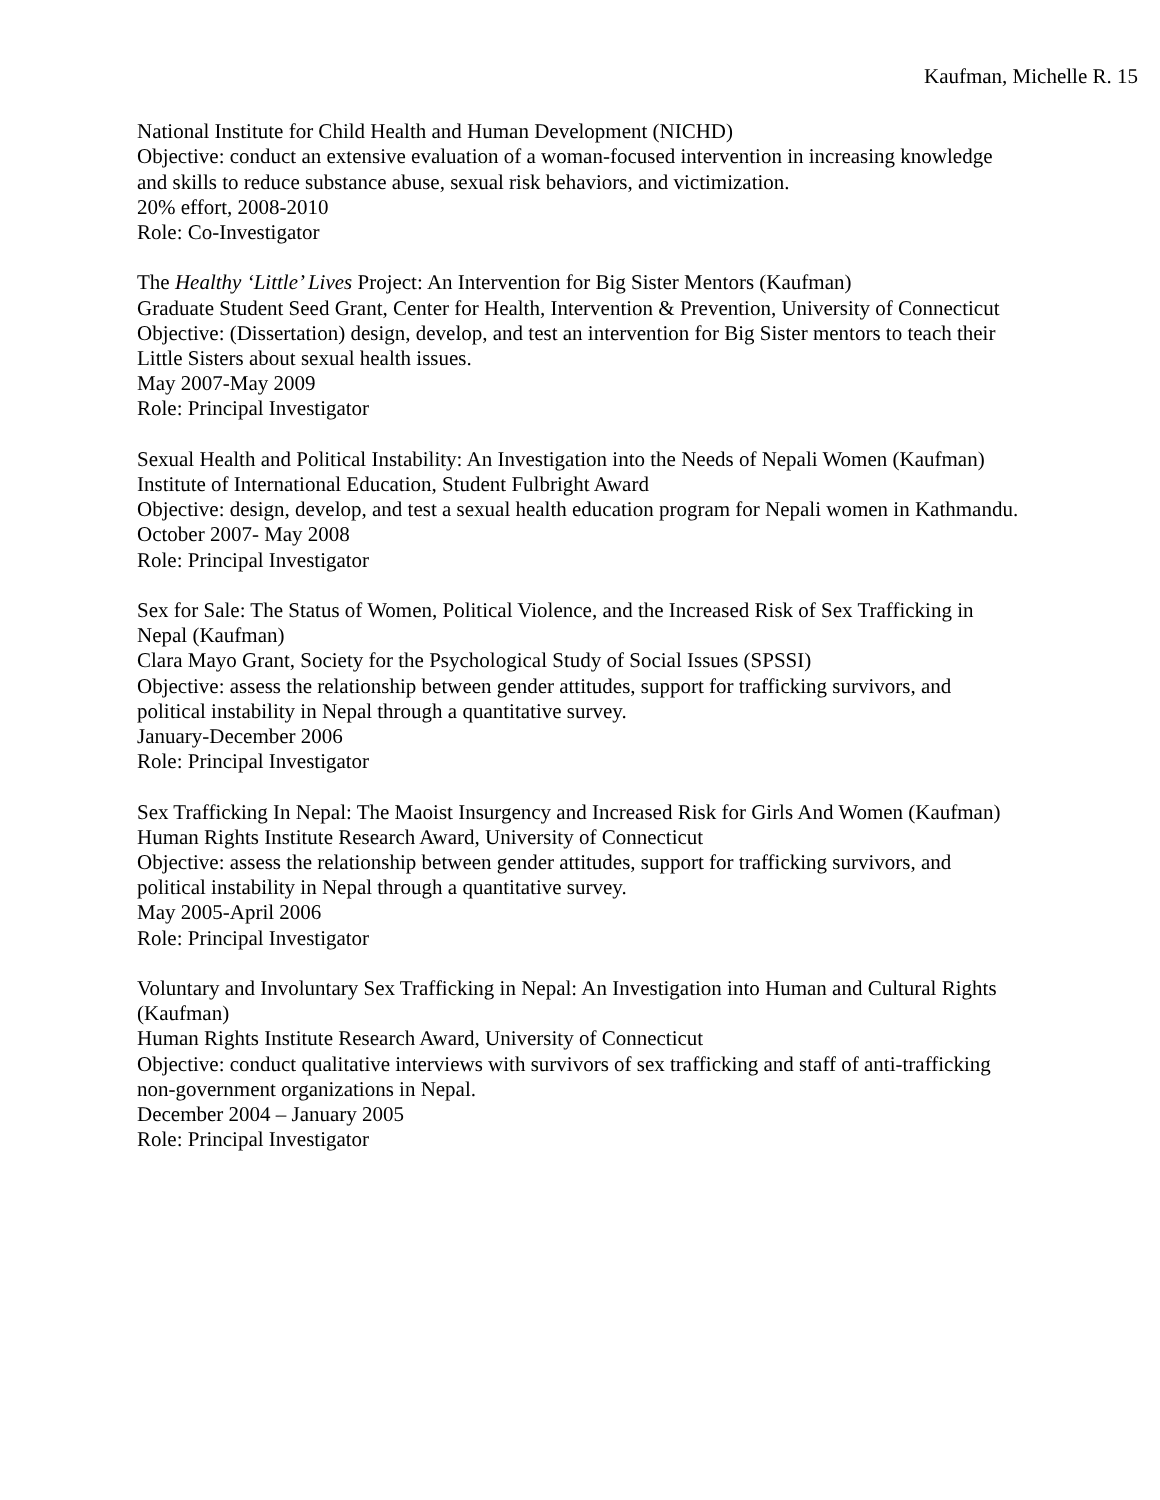Kaufman, Michelle R. 15
National Institute for Child Health and Human Development (NICHD)
Objective: conduct an extensive evaluation of a woman-focused intervention in increasing knowledge and skills to reduce substance abuse, sexual risk behaviors, and victimization.
20% effort, 2008-2010
Role: Co-Investigator
The Healthy ‘Little’ Lives Project: An Intervention for Big Sister Mentors (Kaufman)
Graduate Student Seed Grant, Center for Health, Intervention & Prevention, University of Connecticut
Objective: (Dissertation) design, develop, and test an intervention for Big Sister mentors to teach their Little Sisters about sexual health issues.
May 2007-May 2009
Role: Principal Investigator
Sexual Health and Political Instability: An Investigation into the Needs of Nepali Women (Kaufman)
Institute of International Education, Student Fulbright Award
Objective: design, develop, and test a sexual health education program for Nepali women in Kathmandu.
October 2007- May 2008
Role: Principal Investigator
Sex for Sale: The Status of Women, Political Violence, and the Increased Risk of Sex Trafficking in Nepal (Kaufman)
Clara Mayo Grant, Society for the Psychological Study of Social Issues (SPSSI)
Objective: assess the relationship between gender attitudes, support for trafficking survivors, and political instability in Nepal through a quantitative survey.
January-December 2006
Role: Principal Investigator
Sex Trafficking In Nepal: The Maoist Insurgency and Increased Risk for Girls And Women (Kaufman)
Human Rights Institute Research Award, University of Connecticut
Objective: assess the relationship between gender attitudes, support for trafficking survivors, and political instability in Nepal through a quantitative survey.
May 2005-April 2006
Role: Principal Investigator
Voluntary and Involuntary Sex Trafficking in Nepal: An Investigation into Human and Cultural Rights (Kaufman)
Human Rights Institute Research Award, University of Connecticut
Objective: conduct qualitative interviews with survivors of sex trafficking and staff of anti-trafficking non-government organizations in Nepal.
December 2004 – January 2005
Role: Principal Investigator